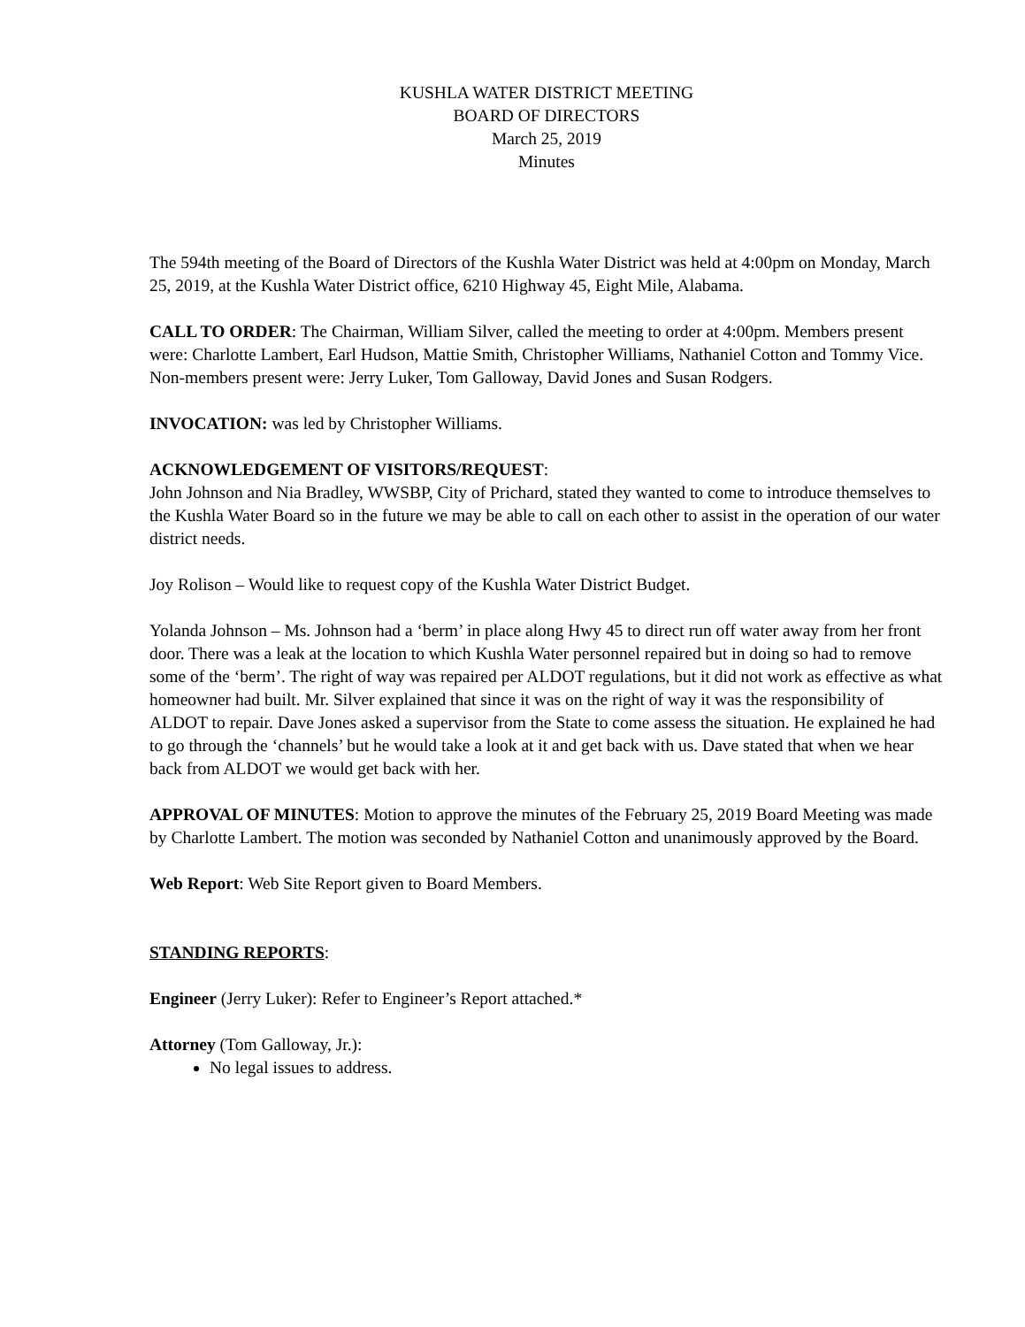KUSHLA WATER DISTRICT MEETING
BOARD OF DIRECTORS
March 25, 2019
Minutes
The 594th meeting of the Board of Directors of the Kushla Water District was held at 4:00pm on Monday, March 25, 2019, at the Kushla Water District office, 6210 Highway 45, Eight Mile, Alabama.
CALL TO ORDER: The Chairman, William Silver, called the meeting to order at 4:00pm. Members present were: Charlotte Lambert, Earl Hudson, Mattie Smith, Christopher Williams, Nathaniel Cotton and Tommy Vice. Non-members present were: Jerry Luker, Tom Galloway, David Jones and Susan Rodgers.
INVOCATION: was led by Christopher Williams.
ACKNOWLEDGEMENT OF VISITORS/REQUEST:
John Johnson and Nia Bradley, WWSBP, City of Prichard, stated they wanted to come to introduce themselves to the Kushla Water Board so in the future we may be able to call on each other to assist in the operation of our water district needs.
Joy Rolison – Would like to request copy of the Kushla Water District Budget.
Yolanda Johnson – Ms. Johnson had a ‘berm’ in place along Hwy 45 to direct run off water away from her front door. There was a leak at the location to which Kushla Water personnel repaired but in doing so had to remove some of the ‘berm’. The right of way was repaired per ALDOT regulations, but it did not work as effective as what homeowner had built. Mr. Silver explained that since it was on the right of way it was the responsibility of ALDOT to repair. Dave Jones asked a supervisor from the State to come assess the situation. He explained he had to go through the ‘channels’ but he would take a look at it and get back with us. Dave stated that when we hear back from ALDOT we would get back with her.
APPROVAL OF MINUTES: Motion to approve the minutes of the February 25, 2019 Board Meeting was made by Charlotte Lambert. The motion was seconded by Nathaniel Cotton and unanimously approved by the Board.
Web Report: Web Site Report given to Board Members.
STANDING REPORTS:
Engineer (Jerry Luker): Refer to Engineer’s Report attached.*
Attorney (Tom Galloway, Jr.):
No legal issues to address.